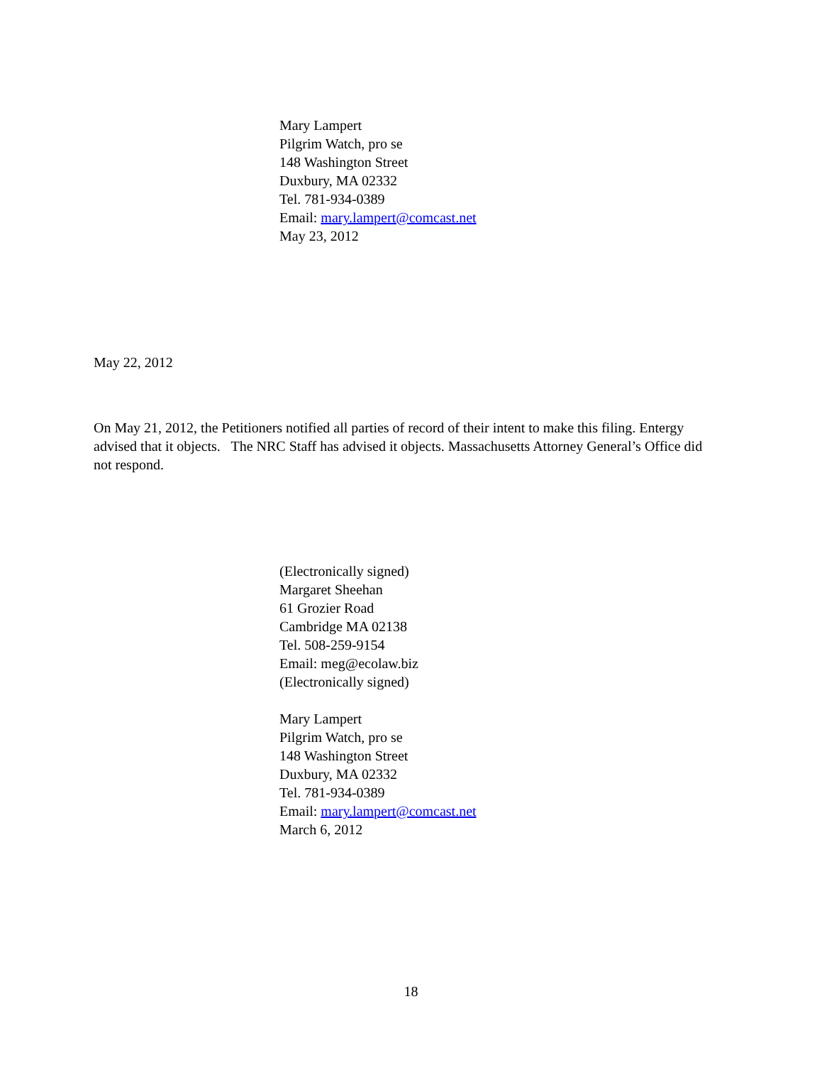Mary Lampert
Pilgrim Watch, pro se
148 Washington Street
Duxbury, MA 02332
Tel. 781-934-0389
Email: mary.lampert@comcast.net
May 23, 2012
May 22, 2012
On May 21, 2012, the Petitioners notified all parties of record of their intent to make this filing. Entergy advised that it objects. The NRC Staff has advised it objects. Massachusetts Attorney General’s Office did not respond.
(Electronically signed)
Margaret Sheehan
61 Grozier Road
Cambridge MA 02138
Tel. 508-259-9154
Email: meg@ecolaw.biz
(Electronically signed)
Mary Lampert
Pilgrim Watch, pro se
148 Washington Street
Duxbury, MA 02332
Tel. 781-934-0389
Email: mary.lampert@comcast.net
March 6, 2012
18